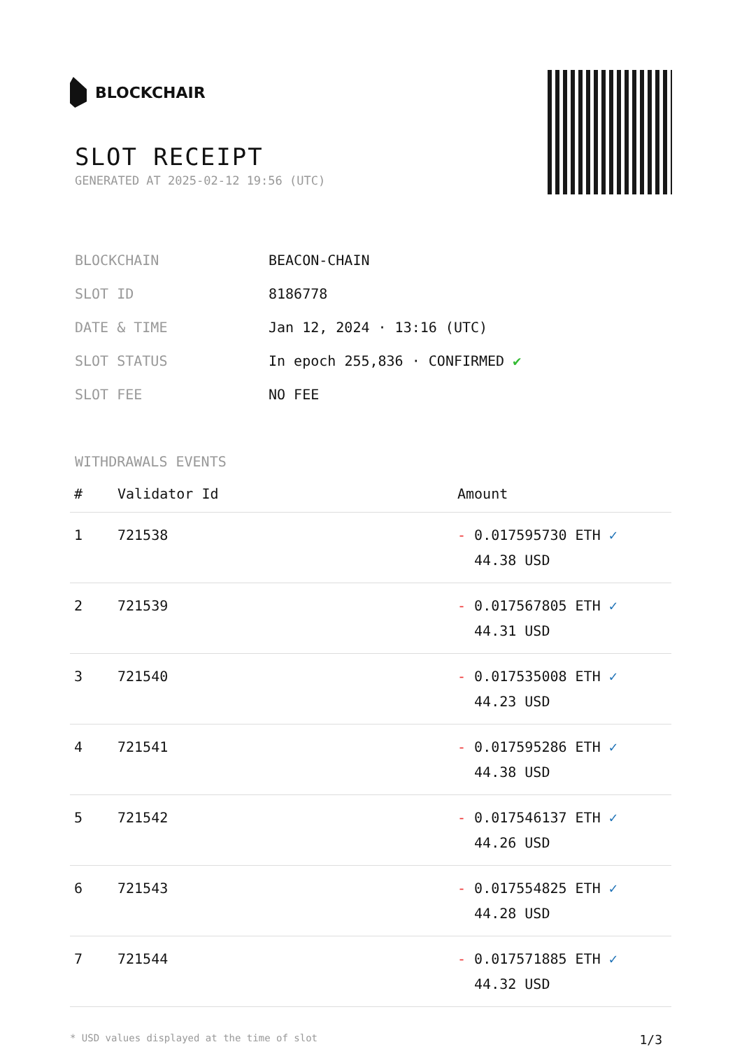BLOCKCHAIR
SLOT RECEIPT
GENERATED AT 2025-02-12 19:56 (UTC)
| BLOCKCHAIN | BEACON-CHAIN |
| SLOT ID | 8186778 |
| DATE & TIME | Jan 12, 2024 · 13:16 (UTC) |
| SLOT STATUS | In epoch 255,836 · CONFIRMED ✔ |
| SLOT FEE | NO FEE |
WITHDRAWALS EVENTS
| # | Validator Id | Amount |
| --- | --- | --- |
| 1 | 721538 | - 0.017595730 ETH ✓ 44.38 USD |
| 2 | 721539 | - 0.017567805 ETH ✓ 44.31 USD |
| 3 | 721540 | - 0.017535008 ETH ✓ 44.23 USD |
| 4 | 721541 | - 0.017595286 ETH ✓ 44.38 USD |
| 5 | 721542 | - 0.017546137 ETH ✓ 44.26 USD |
| 6 | 721543 | - 0.017554825 ETH ✓ 44.28 USD |
| 7 | 721544 | - 0.017571885 ETH ✓ 44.32 USD |
* USD values displayed at the time of slot 1/3